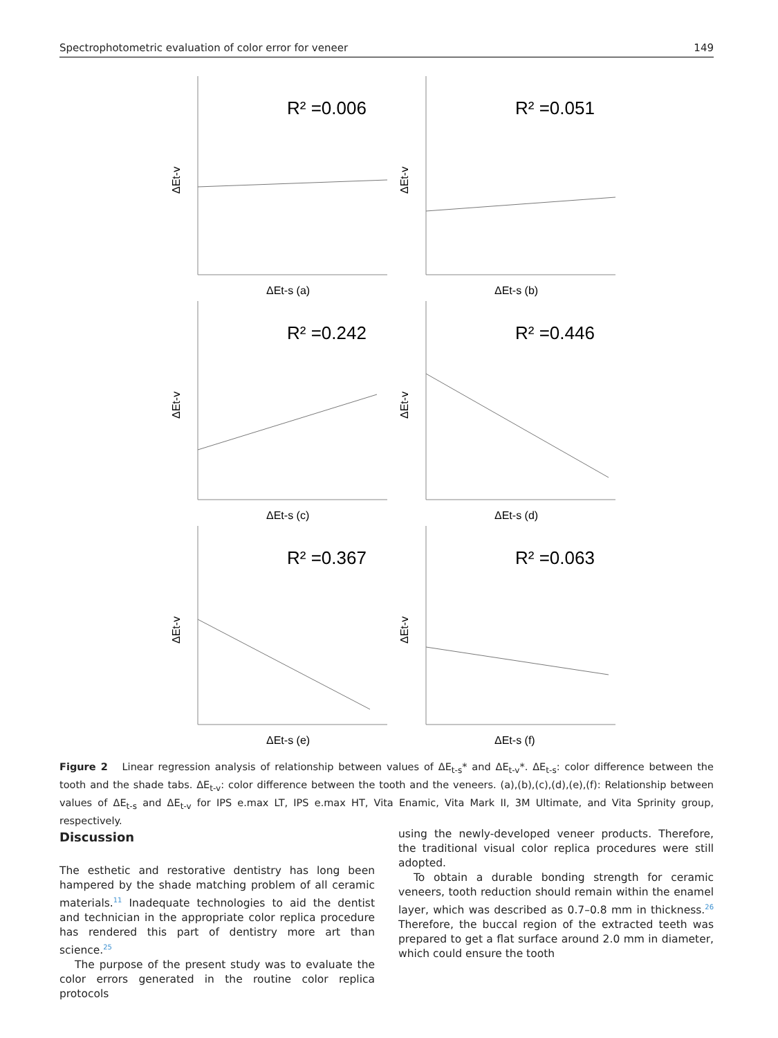Spectrophotometric evaluation of color error for veneer 149
R² =0.006
ΔEt-v
ΔEt-s (a)
R² =0.051
ΔEt-v
ΔEt-s (b)
R² =0.242
ΔEt-v
ΔEt-s (c)
R² =0.446
ΔEt-v
ΔEt-s (d)
R² =0.367
ΔEt-v
ΔEt-s (e)
R² =0.063
ΔEt-v
ΔEt-s (f)
Figure 2 Linear regression analysis of relationship between values of ΔE<sub>t-s</sub>* and ΔE<sub>t-v</sub>*. ΔE<sub>t-s</sub>: color difference between the tooth and the shade tabs. ΔE<sub>t-v</sub>: color difference between the tooth and the veneers. (a),(b),(c),(d),(e),(f): Relationship between values of ΔE<sub>t-s</sub> and ΔE<sub>t-v</sub> for IPS e.max LT, IPS e.max HT, Vita Enamic, Vita Mark II, 3M Ultimate, and Vita Sprinity group, respectively.
Discussion
The esthetic and restorative dentistry has long been hampered by the shade matching problem of all ceramic materials.<sup>11</sup> Inadequate technologies to aid the dentist and technician in the appropriate color replica procedure has rendered this part of dentistry more art than science.<sup>25</sup>
The purpose of the present study was to evaluate the color errors generated in the routine color replica protocols
using the newly-developed veneer products. Therefore, the traditional visual color replica procedures were still adopted.
To obtain a durable bonding strength for ceramic veneers, tooth reduction should remain within the enamel layer, which was described as 0.7–0.8 mm in thickness.<sup>26</sup> Therefore, the buccal region of the extracted teeth was prepared to get a flat surface around 2.0 mm in diameter, which could ensure the tooth